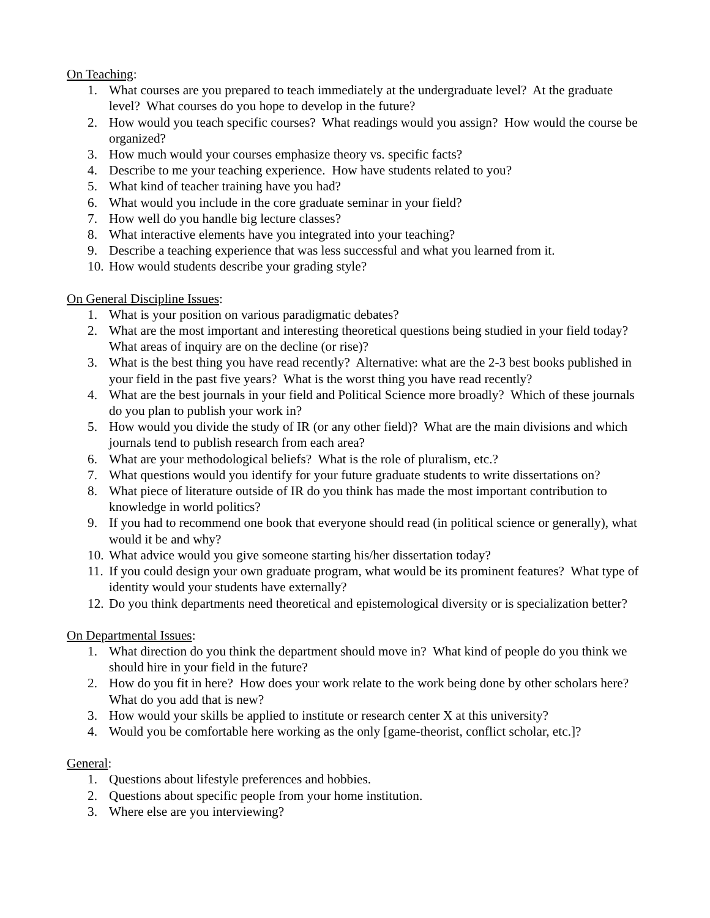On Teaching:
1. What courses are you prepared to teach immediately at the undergraduate level? At the graduate level? What courses do you hope to develop in the future?
2. How would you teach specific courses? What readings would you assign? How would the course be organized?
3. How much would your courses emphasize theory vs. specific facts?
4. Describe to me your teaching experience. How have students related to you?
5. What kind of teacher training have you had?
6. What would you include in the core graduate seminar in your field?
7. How well do you handle big lecture classes?
8. What interactive elements have you integrated into your teaching?
9. Describe a teaching experience that was less successful and what you learned from it.
10. How would students describe your grading style?
On General Discipline Issues:
1. What is your position on various paradigmatic debates?
2. What are the most important and interesting theoretical questions being studied in your field today? What areas of inquiry are on the decline (or rise)?
3. What is the best thing you have read recently? Alternative: what are the 2-3 best books published in your field in the past five years? What is the worst thing you have read recently?
4. What are the best journals in your field and Political Science more broadly? Which of these journals do you plan to publish your work in?
5. How would you divide the study of IR (or any other field)? What are the main divisions and which journals tend to publish research from each area?
6. What are your methodological beliefs? What is the role of pluralism, etc.?
7. What questions would you identify for your future graduate students to write dissertations on?
8. What piece of literature outside of IR do you think has made the most important contribution to knowledge in world politics?
9. If you had to recommend one book that everyone should read (in political science or generally), what would it be and why?
10. What advice would you give someone starting his/her dissertation today?
11. If you could design your own graduate program, what would be its prominent features? What type of identity would your students have externally?
12. Do you think departments need theoretical and epistemological diversity or is specialization better?
On Departmental Issues:
1. What direction do you think the department should move in? What kind of people do you think we should hire in your field in the future?
2. How do you fit in here? How does your work relate to the work being done by other scholars here? What do you add that is new?
3. How would your skills be applied to institute or research center X at this university?
4. Would you be comfortable here working as the only [game-theorist, conflict scholar, etc.]?
General:
1. Questions about lifestyle preferences and hobbies.
2. Questions about specific people from your home institution.
3. Where else are you interviewing?